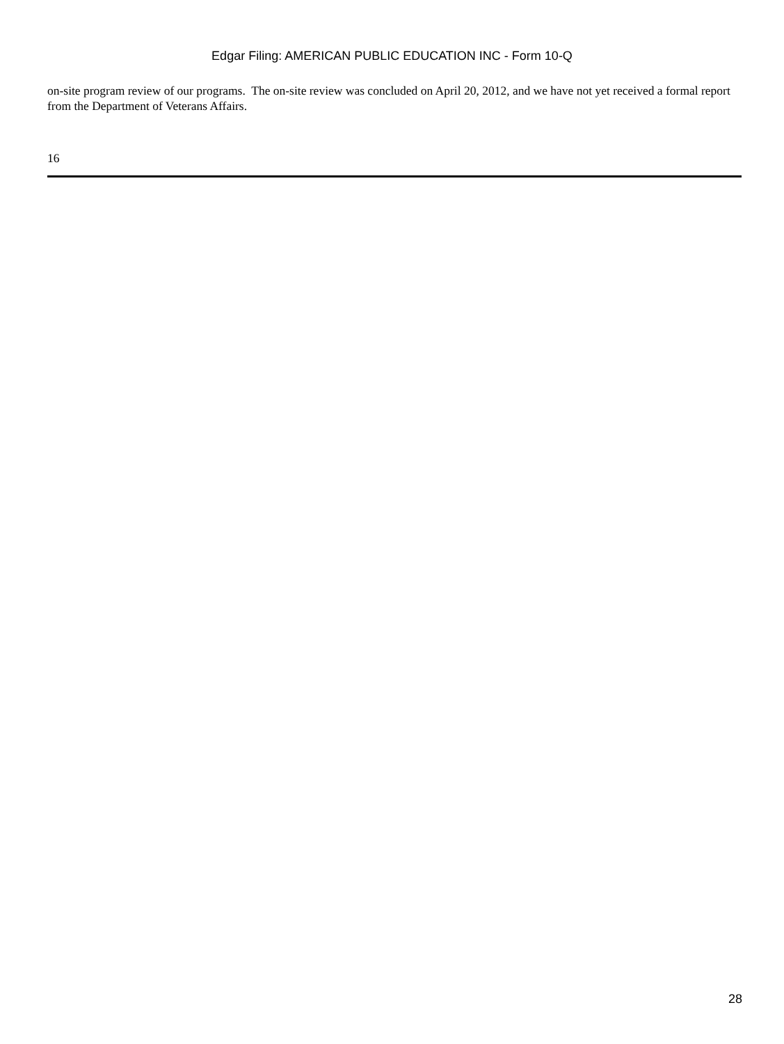Edgar Filing: AMERICAN PUBLIC EDUCATION INC - Form 10-Q
on-site program review of our programs. The on-site review was concluded on April 20, 2012, and we have not yet received a formal report from the Department of Veterans Affairs.
16
28